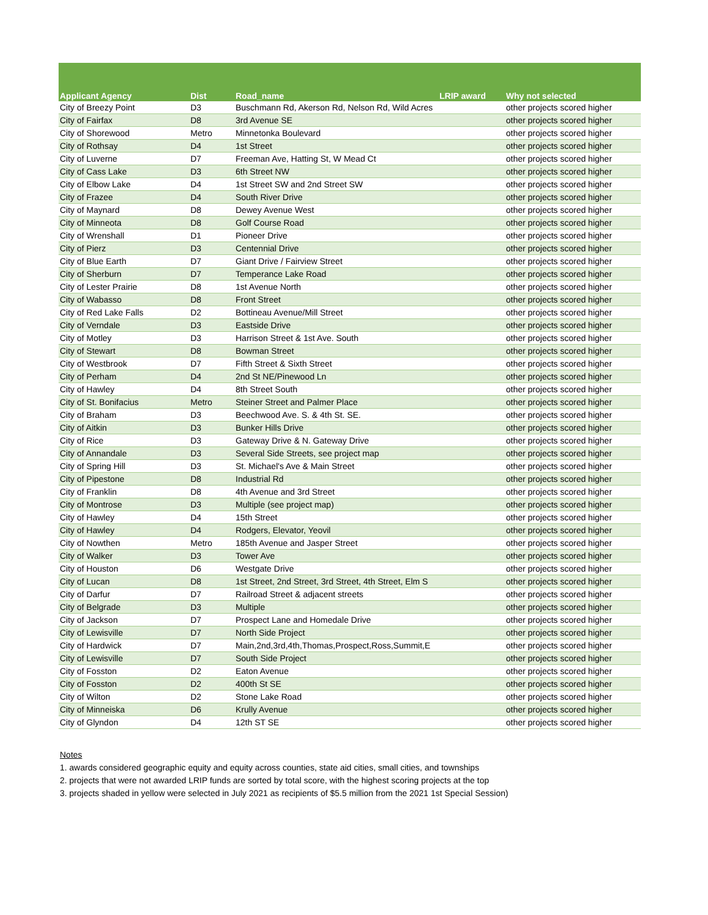| Applicant Agency | Dist | Road_name | LRIP award | Why not selected |
| --- | --- | --- | --- | --- |
| City of Breezy Point | D3 | Buschmann Rd, Akerson Rd, Nelson Rd, Wild Acres | | other projects scored higher |
| City of Fairfax | D8 | 3rd Avenue SE | | other projects scored higher |
| City of Shorewood | Metro | Minnetonka Boulevard | | other projects scored higher |
| City of Rothsay | D4 | 1st Street | | other projects scored higher |
| City of Luverne | D7 | Freeman Ave, Hatting St, W Mead Ct | | other projects scored higher |
| City of Cass Lake | D3 | 6th Street NW | | other projects scored higher |
| City of Elbow Lake | D4 | 1st Street SW and 2nd Street SW | | other projects scored higher |
| City of Frazee | D4 | South River Drive | | other projects scored higher |
| City of Maynard | D8 | Dewey Avenue West | | other projects scored higher |
| City of Minneota | D8 | Golf Course Road | | other projects scored higher |
| City of Wrenshall | D1 | Pioneer Drive | | other projects scored higher |
| City of Pierz | D3 | Centennial Drive | | other projects scored higher |
| City of Blue Earth | D7 | Giant Drive / Fairview Street | | other projects scored higher |
| City of Sherburn | D7 | Temperance Lake Road | | other projects scored higher |
| City of Lester Prairie | D8 | 1st Avenue North | | other projects scored higher |
| City of Wabasso | D8 | Front Street | | other projects scored higher |
| City of Red Lake Falls | D2 | Bottineau Avenue/Mill Street | | other projects scored higher |
| City of Verndale | D3 | Eastside Drive | | other projects scored higher |
| City of Motley | D3 | Harrison Street & 1st Ave. South | | other projects scored higher |
| City of Stewart | D8 | Bowman Street | | other projects scored higher |
| City of Westbrook | D7 | Fifth Street & Sixth Street | | other projects scored higher |
| City of Perham | D4 | 2nd St NE/Pinewood Ln | | other projects scored higher |
| City of Hawley | D4 | 8th Street South | | other projects scored higher |
| City of St. Bonifacius | Metro | Steiner Street and Palmer Place | | other projects scored higher |
| City of Braham | D3 | Beechwood Ave. S. & 4th St. SE. | | other projects scored higher |
| City of Aitkin | D3 | Bunker Hills Drive | | other projects scored higher |
| City of Rice | D3 | Gateway Drive & N. Gateway Drive | | other projects scored higher |
| City of Annandale | D3 | Several Side Streets, see project map | | other projects scored higher |
| City of Spring Hill | D3 | St. Michael's Ave & Main Street | | other projects scored higher |
| City of Pipestone | D8 | Industrial Rd | | other projects scored higher |
| City of Franklin | D8 | 4th Avenue and 3rd Street | | other projects scored higher |
| City of Montrose | D3 | Multiple (see project map) | | other projects scored higher |
| City of Hawley | D4 | 15th Street | | other projects scored higher |
| City of Hawley | D4 | Rodgers, Elevator, Yeovil | | other projects scored higher |
| City of Nowthen | Metro | 185th Avenue and Jasper Street | | other projects scored higher |
| City of Walker | D3 | Tower Ave | | other projects scored higher |
| City of Houston | D6 | Westgate Drive | | other projects scored higher |
| City of Lucan | D8 | 1st Street, 2nd Street, 3rd Street, 4th Street, Elm S | | other projects scored higher |
| City of Darfur | D7 | Railroad Street & adjacent streets | | other projects scored higher |
| City of Belgrade | D3 | Multiple | | other projects scored higher |
| City of Jackson | D7 | Prospect Lane and Homedale Drive | | other projects scored higher |
| City of Lewisville | D7 | North Side Project | | other projects scored higher |
| City of Hardwick | D7 | Main,2nd,3rd,4th,Thomas,Prospect,Ross,Summit,E | | other projects scored higher |
| City of Lewisville | D7 | South Side Project | | other projects scored higher |
| City of Fosston | D2 | Eaton Avenue | | other projects scored higher |
| City of Fosston | D2 | 400th St SE | | other projects scored higher |
| City of Wilton | D2 | Stone Lake Road | | other projects scored higher |
| City of Minneiska | D6 | Krully Avenue | | other projects scored higher |
| City of Glyndon | D4 | 12th ST SE | | other projects scored higher |
Notes
1. awards considered geographic equity and equity across counties, state aid cities, small cities, and townships
2. projects that were not awarded LRIP funds are sorted by total score, with the highest scoring projects at the top
3. projects shaded in yellow were selected in July 2021 as recipients of $5.5 million from the 2021 1st Special Session)